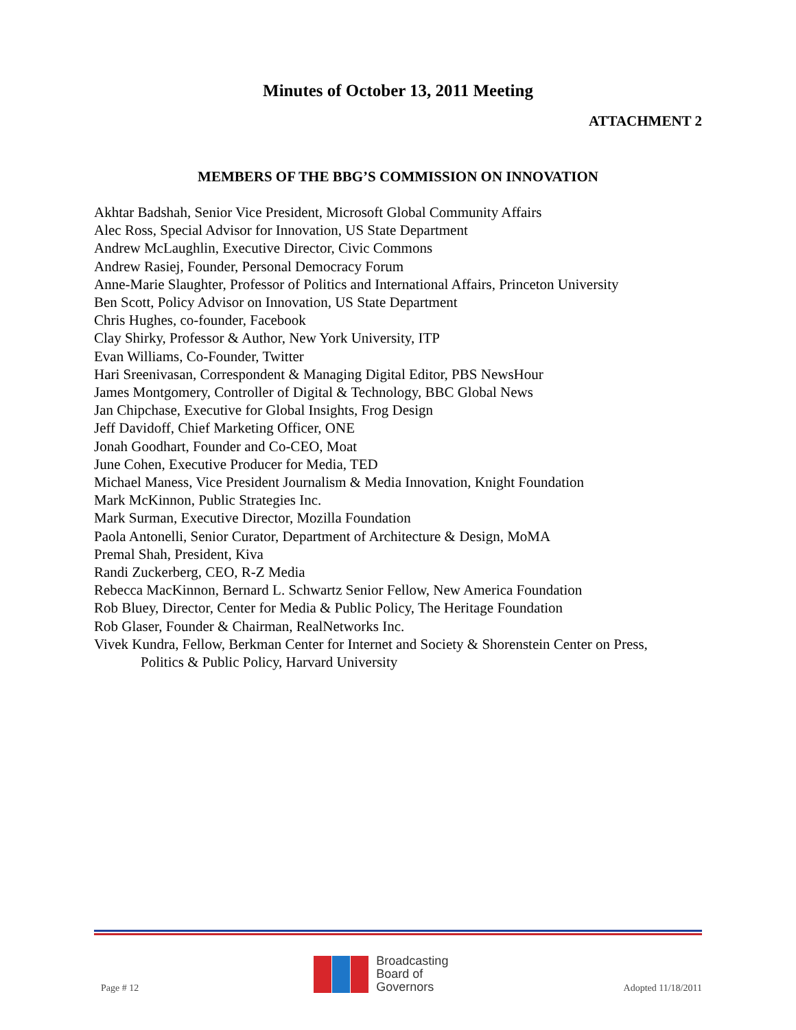Minutes of October 13, 2011 Meeting
ATTACHMENT 2
MEMBERS OF THE BBG’S COMMISSION ON INNOVATION
Akhtar Badshah, Senior Vice President, Microsoft Global Community Affairs
Alec Ross, Special Advisor for Innovation, US State Department
Andrew McLaughlin, Executive Director, Civic Commons
Andrew Rasiej, Founder, Personal Democracy Forum
Anne-Marie Slaughter, Professor of Politics and International Affairs, Princeton University
Ben Scott, Policy Advisor on Innovation, US State Department
Chris Hughes, co-founder, Facebook
Clay Shirky, Professor & Author, New York University, ITP
Evan Williams, Co-Founder, Twitter
Hari Sreenivasan, Correspondent & Managing Digital Editor, PBS NewsHour
James Montgomery, Controller of Digital & Technology, BBC Global News
Jan Chipchase, Executive for Global Insights, Frog Design
Jeff Davidoff, Chief Marketing Officer, ONE
Jonah Goodhart, Founder and Co-CEO, Moat
June Cohen, Executive Producer for Media, TED
Michael Maness, Vice President Journalism & Media Innovation, Knight Foundation
Mark McKinnon, Public Strategies Inc.
Mark Surman, Executive Director, Mozilla Foundation
Paola Antonelli, Senior Curator, Department of Architecture & Design, MoMA
Premal Shah, President, Kiva
Randi Zuckerberg, CEO, R-Z Media
Rebecca MacKinnon, Bernard L. Schwartz Senior Fellow, New America Foundation
Rob Bluey, Director, Center for Media & Public Policy, The Heritage Foundation
Rob Glaser, Founder & Chairman, RealNetworks Inc.
Vivek Kundra, Fellow, Berkman Center for Internet and Society & Shorenstein Center on Press,
Politics & Public Policy, Harvard University
Page # 12
Broadcasting
Board of
Governors
Adopted 11/18/2011